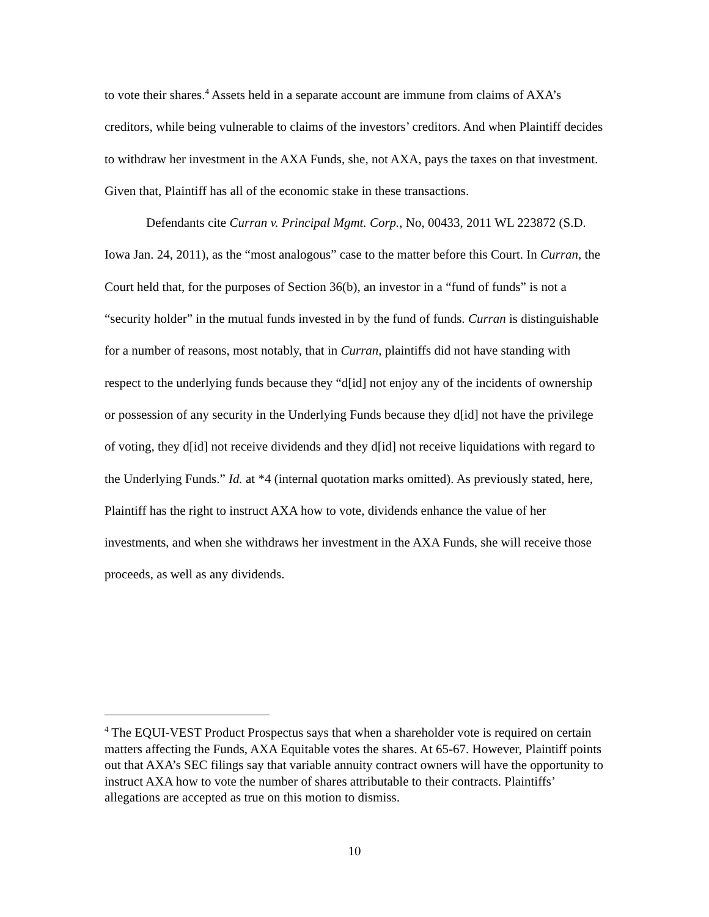to vote their shares.<sup>4</sup> Assets held in a separate account are immune from claims of AXA’s creditors, while being vulnerable to claims of the investors’ creditors. And when Plaintiff decides to withdraw her investment in the AXA Funds, she, not AXA, pays the taxes on that investment. Given that, Plaintiff has all of the economic stake in these transactions.
Defendants cite Curran v. Principal Mgmt. Corp., No, 00433, 2011 WL 223872 (S.D. Iowa Jan. 24, 2011), as the “most analogous” case to the matter before this Court. In Curran, the Court held that, for the purposes of Section 36(b), an investor in a “fund of funds” is not a “security holder” in the mutual funds invested in by the fund of funds. Curran is distinguishable for a number of reasons, most notably, that in Curran, plaintiffs did not have standing with respect to the underlying funds because they “d[id] not enjoy any of the incidents of ownership or possession of any security in the Underlying Funds because they d[id] not have the privilege of voting, they d[id] not receive dividends and they d[id] not receive liquidations with regard to the Underlying Funds.” Id. at *4 (internal quotation marks omitted). As previously stated, here, Plaintiff has the right to instruct AXA how to vote, dividends enhance the value of her investments, and when she withdraws her investment in the AXA Funds, she will receive those proceeds, as well as any dividends.
<sup>4</sup> The EQUI-VEST Product Prospectus says that when a shareholder vote is required on certain matters affecting the Funds, AXA Equitable votes the shares. At 65-67. However, Plaintiff points out that AXA’s SEC filings say that variable annuity contract owners will have the opportunity to instruct AXA how to vote the number of shares attributable to their contracts. Plaintiffs’ allegations are accepted as true on this motion to dismiss.
10